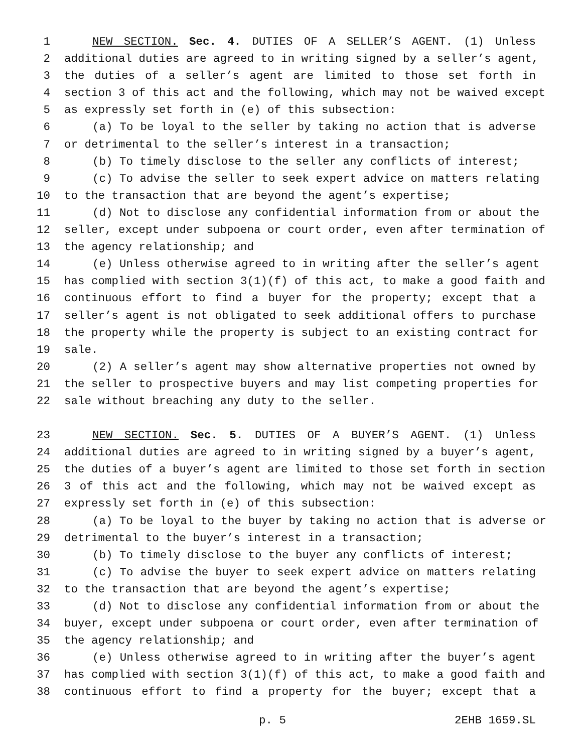1 NEW SECTION. Sec. 4. DUTIES OF A SELLER’S AGENT. (1) Unless
2 additional duties are agreed to in writing signed by a seller’s agent,
3 the duties of a seller’s agent are limited to those set forth in
4 section 3 of this act and the following, which may not be waived except
5 as expressly set forth in (e) of this subsection:
6 (a) To be loyal to the seller by taking no action that is adverse
7 or detrimental to the seller’s interest in a transaction;
8 (b) To timely disclose to the seller any conflicts of interest;
9 (c) To advise the seller to seek expert advice on matters relating
10 to the transaction that are beyond the agent’s expertise;
11 (d) Not to disclose any confidential information from or about the
12 seller, except under subpoena or court order, even after termination of
13 the agency relationship; and
14 (e) Unless otherwise agreed to in writing after the seller’s agent
15 has complied with section 3(1)(f) of this act, to make a good faith and
16 continuous effort to find a buyer for the property; except that a
17 seller’s agent is not obligated to seek additional offers to purchase
18 the property while the property is subject to an existing contract for
19 sale.
20 (2) A seller’s agent may show alternative properties not owned by
21 the seller to prospective buyers and may list competing properties for
22 sale without breaching any duty to the seller.
23 NEW SECTION. Sec. 5. DUTIES OF A BUYER’S AGENT. (1) Unless
24 additional duties are agreed to in writing signed by a buyer’s agent,
25 the duties of a buyer’s agent are limited to those set forth in section
26 3 of this act and the following, which may not be waived except as
27 expressly set forth in (e) of this subsection:
28 (a) To be loyal to the buyer by taking no action that is adverse or
29 detrimental to the buyer’s interest in a transaction;
30 (b) To timely disclose to the buyer any conflicts of interest;
31 (c) To advise the buyer to seek expert advice on matters relating
32 to the transaction that are beyond the agent’s expertise;
33 (d) Not to disclose any confidential information from or about the
34 buyer, except under subpoena or court order, even after termination of
35 the agency relationship; and
36 (e) Unless otherwise agreed to in writing after the buyer’s agent
37 has complied with section 3(1)(f) of this act, to make a good faith and
38 continuous effort to find a property for the buyer; except that a
p. 5 2EHB 1659.SL